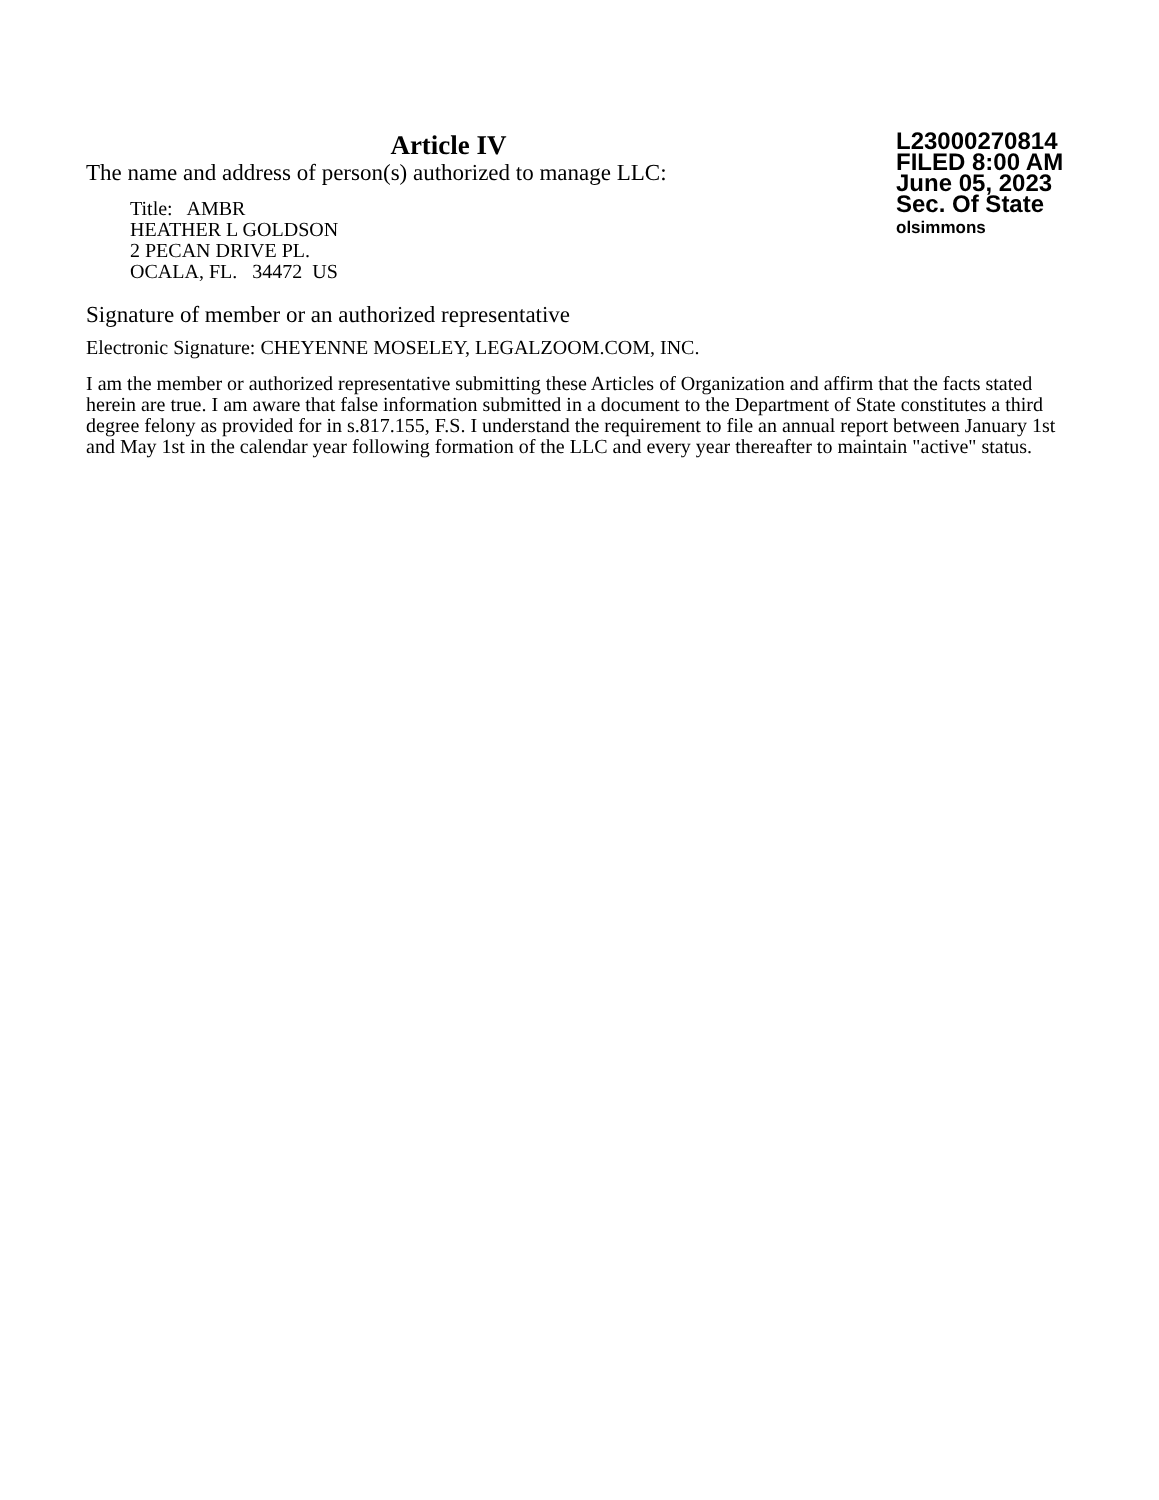Article IV
The name and address of person(s) authorized to manage LLC:
Title: AMBR
HEATHER L GOLDSON
2 PECAN DRIVE PL.
OCALA, FL. 34472 US
L23000270814
FILED 8:00 AM
June 05, 2023
Sec. Of State
olsimmons
Signature of member or an authorized representative
Electronic Signature: CHEYENNE MOSELEY, LEGALZOOM.COM, INC.
I am the member or authorized representative submitting these Articles of Organization and affirm that the facts stated herein are true. I am aware that false information submitted in a document to the Department of State constitutes a third degree felony as provided for in s.817.155, F.S. I understand the requirement to file an annual report between January 1st and May 1st in the calendar year following formation of the LLC and every year thereafter to maintain "active" status.